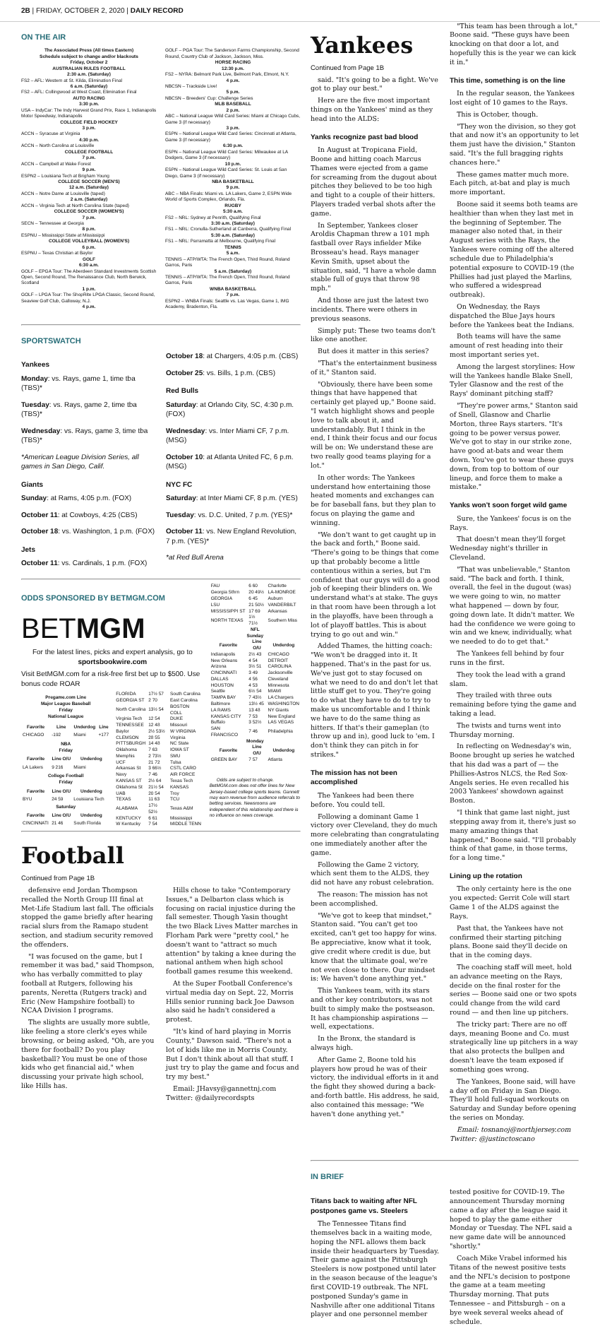2B | FRIDAY, OCTOBER 2, 2020 | DAILY RECORD
ON THE AIR
The Associated Press (All times Eastern)
Schedule subject to change and/or blackouts
Friday, October 2
AUSTRALIAN RULES FOOTBALL
2:30 a.m. (Saturday)
FS2 – AFL: Western at St. Kilda, Elimination Final
6 a.m. (Saturday)
FS2 – AFL: Collingwood at West Coast, Elimination Final
AUTO RACING
3:30 p.m.
USA – IndyCar: The Indy Harvest Grand Prix, Race 1, Indianapolis Motor Speedway, Indianapolis
COLLEGE FIELD HOCKEY
3 p.m.
ACCN – Syracuse at Virginia
4:30 p.m.
ACCN – North Carolina at Louisville
COLLEGE FOOTBALL
7 p.m.
ACCN – Campbell at Wake Forest
9 p.m.
ESPN2 – Louisiana Tech at Brigham Young
COLLEGE SOCCER (MEN'S)
12 a.m. (Saturday)
ACCN – Notre Dame at Louisville (taped)
2 a.m. (Saturday)
ACCN – Virginia Tech at North Carolina State (taped)
COLLEGE SOCCER (WOMEN'S)
7 p.m.
SECN – Tennessee at Georgia
8 p.m.
ESPNU – Mississippi State at Mississippi
COLLEGE VOLLEYBALL (WOMEN'S)
6 p.m.
ESPNU – Texas Christian at Baylor
GOLF
6:30 a.m.
GOLF – EPGA Tour: The Aberdeen Standard Investments Scottish Open, Second Round, The Renaissance Club, North Berwick, Scotland
1 p.m.
GOLF – LPGA Tour: The ShopRite LPGA Classic, Second Round, Seaview Golf Club, Galloway, N.J.
4 p.m.
GOLF – PGA Tour: The Sanderson Farms Championship, Second Round, Country Club of Jackson, Jackson, Miss.
HORSE RACING
12:30 p.m.
FS2 – NYRA: Belmont Park Live, Belmont Park, Elmont, N.Y.
4 p.m.
NBCSN – Trackside Live!
5 p.m.
NBCSN – Breeders' Cup: Challenge Series
MLB BASEBALL
2 p.m.
ABC – National League Wild Card Series: Miami at Chicago Cubs, Game 3 (if necessary)
3 p.m.
ESPN – National League Wild Card Series: Cincinnati at Atlanta, Game 3 (if necessary)
6:30 p.m.
ESPN – National League Wild Card Series: Milwaukee at LA Dodgers, Game 3 (if necessary)
10 p.m.
ESPN – National League Wild Card Series: St. Louis at San Diego, Game 3 (if necessary)
NBA BASKETBALL
9 p.m.
ABC – NBA Finals: Miami vs. LA Lakers, Game 2, ESPN Wide World of Sports Complex, Orlando, Fla.
RUGBY
5:30 a.m.
FS2 – NRL: Sydney at Penrith, Qualifying Final
3:30 a.m. (Saturday)
FS1 – NRL: Cronulla-Sutherland at Canberra, Qualifying Final
5:30 a.m. (Saturday)
FS1 – NRL: Parramatta at Melbourne, Qualifying Final
TENNIS
5 a.m.
TENNIS – ATP/WTA: The French Open, Third Round, Roland Garros, Paris
5 a.m. (Saturday)
TENNIS – ATP/WTA: The French Open, Third Round, Roland Garros, Paris
WNBA BASKETBALL
7 p.m.
ESPN2 – WNBA Finals: Seattle vs. Las Vegas, Game 1, IMG Academy, Bradenton, Fla.
SPORTSWATCH
Yankees
Monday: vs. Rays, game 1, time tba (TBS)*
Tuesday: vs. Rays, game 2, time tba (TBS)*
Wednesday: vs. Rays, game 3, time tba (TBS)*
*American League Division Series, all games in San Diego, Calif.
Giants
Sunday: at Rams, 4:05 p.m. (FOX)
October 11: at Cowboys, 4:25 (CBS)
October 18: vs. Washington, 1 p.m. (FOX)
Jets
October 11: vs. Cardinals, 1 p.m. (FOX)
October 18: at Chargers, 4:05 p.m. (CBS)
October 25: vs. Bills, 1 p.m. (CBS)
Red Bulls
Saturday: at Orlando City, SC, 4:30 p.m. (FOX)
Wednesday: vs. Inter Miami CF, 7 p.m. (MSG)
October 10: at Atlanta United FC, 6 p.m. (MSG)
NYC FC
Saturday: at Inter Miami CF, 8 p.m. (YES)
Tuesday: vs. D.C. United, 7 p.m. (YES)*
October 11: vs. New England Revolution, 7 p.m. (YES)*
*at Red Bull Arena
ODDS SPONSORED BY BETMGM.COM
BETMGM
For the latest lines, picks and expert analysis, go to sportsbookwire.com
Visit BetMGM.com for a risk-free first bet up to $500. Use bonus code ROAR
| Pregame.com Line Major League Baseball Friday National League | | | |
| --- | --- | --- | --- |
| Favorite | Line | Underdog | Line |
| CHICAGO | -192 | Miami | +177 |
| NBA Friday | | | |
| Favorite | Line O/U | Underdog | |
| LA Lakers | 9 216 | Miami | |
| College Football Friday | | | |
| Favorite | Line O/U | Underdog | |
| BYU | 24 59 | Louisiana Tech | |
| Saturday | | | |
| Favorite | Line O/U | Underdog | |
| CINCINNATI | 21 46 | South Florida | |
| FLORIDA | 17½ 57 | South Carolina |
| GEORGIA ST | 2 70 | East Carolina |
| North Carolina | 13½ 54 | BOSTON COLL |
| Virginia Tech | 12 54 | DUKE |
| TENNESSEE | 12 48 | Missouri |
| Baylor | 2½ 53½ | W VIRGINIA |
| CLEMSON | 28 55 | Virginia |
| PITTSBURGH | 14 48 | NC State |
| Oklahoma | 7 63 | IOWA ST |
| Memphis | 2 73½ | SMU |
| UCF | 21 72 | Tulsa |
| Arkansas St | 3 66½ | CSTL CARO |
| Navy | 7 46 | AIR FORCE |
| KANSAS ST | 2½ 64 | Texas Tech |
| Oklahoma St | 21½ 54 | KANSAS |
| UAB | 20 54 | Troy |
| TEXAS | 11 63 | TCU |
| ALABAMA | 17½ 52½ | Texas A&M |
| KENTUCKY | 6 61 | Mississippi |
| W Kentucky | 7 54 | MIDDLE TENN |
| FAU | 6 60 | Charlotte |
| Georgia Sthrn | 20 49½ | LA-MONROE |
| GEORGIA | 6 45 | Auburn |
| LSU | 21 50½ | VANDERBILT |
| MISSISSIPPI ST | 17 69 | Arkansas |
| NORTH TEXAS | 1½ 71½ | Southern Miss |
| NFL Sunday | | |
| Favorite | Line O/U | Underdog |
| Indianapolis | 2½ 43 | CHICAGO |
| New Orleans | 4 54 | DETROIT |
| Arizona | 3½ 51 | CAROLINA |
| CINCINNATI | 3 49 | Jacksonville |
| DALLAS | 4 56 | Cleveland |
| HOUSTON | 4 53 | Minnesota |
| Seattle | 6½ 54 | MIAMI |
| TAMPA BAY | 7 43½ | LA Chargers |
| Baltimore | 13½ 45 | WASHINGTON |
| LA RAMS | 13 48 | NY Giants |
| KANSAS CITY | 7 53 | New England |
| Buffalo | 3 52½ | LAS VEGAS |
| SAN FRANCISCO | 7 46 | Philadelphia |
| Monday | | |
| Favorite | Line O/U | Underdog |
| GREEN BAY | 7 57 | Atlanta |
Odds are subject to change. BetMGM.com does not offer lines for New Jersey-based college sports teams. Gannett may earn revenue from audience referrals to betting services. Newsrooms are independent of this relationship and there is no influence on news coverage.
Football
Continued from Page 1B
defensive end Jordan Thompson recalled the North Group III final at Met-Life Stadium last fall. The officials stopped the game briefly after hearing racial slurs from the Ramapo student section, and stadium security removed the offenders.
"I was focused on the game, but I remember it was bad," said Thompson, who has verbally committed to play football at Rutgers, following his parents, Neretta (Rutgers track) and Eric (New Hampshire football) to NCAA Division I programs.
The slights are usually more subtle, like feeling a store clerk's eyes while browsing, or being asked, "Oh, are you there for football? Do you play basketball? You must be one of those kids who get financial aid," when discussing your private high school, like Hills has.
Hills chose to take "Contemporary Issues," a Delbarton class which is focusing on racial injustice during the fall semester. Though Yasin thought the two Black Lives Matter marches in Florham Park were "pretty cool," he doesn't want to "attract so much attention" by taking a knee during the national anthem when high school football games resume this weekend.
At the Super Football Conference's virtual media day on Sept. 22, Morris Hills senior running back Joe Dawson also said he hadn't considered a protest.
"It's kind of hard playing in Morris County," Dawson said. "There's not a lot of kids like me in Morris County. But I don't think about all that stuff. I just try to play the game and focus and try my best."
Email: JHavsy@gannettnj.com Twitter: @dailyrecordspts
Yankees
Continued from Page 1B
said. "It's going to be a fight. We've got to play our best."
Here are the five most important things on the Yankees' mind as they head into the ALDS:
Yanks recognize past bad blood
In August at Tropicana Field, Boone and hitting coach Marcus Thames were ejected from a game for screaming from the dugout about pitches they believed to be too high and tight to a couple of their hitters. Players traded verbal shots after the game.
In September, Yankees closer Aroldis Chapman threw a 101 mph fastball over Rays infielder Mike Brosseau's head. Rays manager Kevin Smith, upset about the situation, said, "I have a whole damn stable full of guys that throw 98 mph."
And those are just the latest two incidents. There were others in previous seasons.
Simply put: These two teams don't like one another.
But does it matter in this series?
"That's the entertainment business of it," Stanton said.
"Obviously, there have been some things that have happened that certainly get played up," Boone said. "I watch highlight shows and people love to talk about it, and understandably. But I think in the end, I think their focus and our focus will be on: We understand these are two really good teams playing for a lot."
In other words: The Yankees understand how entertaining those heated moments and exchanges can be for baseball fans, but they plan to focus on playing the game and winning.
"We don't want to get caught up in the back and forth," Boone said. "There's going to be things that come up that probably become a little contentious within a series, but I'm confident that our guys will do a good job of keeping their blinders on. We understand what's at stake. The guys in that room have been through a lot in the playoffs, have been through a lot of playoff battles. This is about trying to go out and win."
Added Thames, the hitting coach: "We won't be dragged into it. It happened. That's in the past for us. We've just got to stay focused on what we need to do and don't let that little stuff get to you. They're going to do what they have to do to try to make us uncomfortable and I think we have to do the same thing as hitters. If that's their gameplan (to throw up and in), good luck to 'em. I don't think they can pitch in for strikes."
The mission has not been accomplished
The Yankees had been there before. You could tell.
Following a dominant Game 1 victory over Cleveland, they do much more celebrating than congratulating one immediately another after the game.
Following the Game 2 victory, which sent them to the ALDS, they did not have any robust celebration.
The reason: The mission has not been accomplished.
"We've got to keep that mindset," Stanton said. "You can't get too excited, can't get too happy for wins. Be appreciative, know what it took, give credit where credit is due, but know that the ultimate goal, we're not even close to there. Our mindset is: We haven't done anything yet."
This Yankees team, with its stars and other key contributors, was not built to simply make the postseason. It has championship aspirations — well, expectations.
In the Bronx, the standard is always high.
After Game 2, Boone told his players how proud he was of their victory, the individual efforts in it and the fight they showed during a back-and-forth battle. His address, he said, also contained this message: "We haven't done anything yet."
"This team has been through a lot," Boone said. "These guys have been knocking on that door a lot, and hopefully this is the year we can kick it in."
This time, something is on the line
In the regular season, the Yankees lost eight of 10 games to the Rays.
This is October, though.
"They won the division, so they got that and now it's an opportunity to let them just have the division," Stanton said. "It's the full bragging rights chances here."
These games matter much more. Each pitch, at-bat and play is much more important.
Boone said it seems both teams are healthier than when they last met in the beginning of September. The manager also noted that, in their August series with the Rays, the Yankees were coming off the altered schedule due to Philadelphia's potential exposure to COVID-19 (the Phillies had just played the Marlins, who suffered a widespread outbreak).
On Wednesday, the Rays dispatched the Blue Jays hours before the Yankees beat the Indians.
Both teams will have the same amount of rest heading into their most important series yet.
Among the largest storylines: How will the Yankees handle Blake Snell, Tyler Glasnow and the rest of the Rays' dominant pitching staff?
"They're power arms," Stanton said of Snell, Glasnow and Charlie Morton, three Rays starters. "It's going to be power versus power. We've got to stay in our strike zone, have good at-bats and wear them down. You've got to wear these guys down, from top to bottom of our lineup, and force them to make a mistake."
Yanks won't soon forget wild game
Sure, the Yankees' focus is on the Rays.
That doesn't mean they'll forget Wednesday night's thriller in Cleveland.
"That was unbelievable," Stanton said. "The back and forth. I think, overall, the feel in the dugout (was) we were going to win, no matter what happened — down by four, going down late. It didn't matter. We had the confidence we were going to win and we knew, individually, what we needed to do to get that."
The Yankees fell behind by four runs in the first.
They took the lead with a grand slam.
They trailed with three outs remaining before tying the game and taking a lead.
The twists and turns went into Thursday morning.
In reflecting on Wednesday's win, Boone brought up series he watched that his dad was a part of — the Phillies-Astros NLCS, the Red Sox-Angels series. He even recalled his 2003 Yankees' showdown against Boston.
"I think that game last night, just stepping away from it, there's just so many amazing things that happened," Boone said. "I'll probably think of that game, in those terms, for a long time."
Lining up the rotation
The only certainty here is the one you expected: Gerrit Cole will start Game 1 of the ALDS against the Rays.
Past that, the Yankees have not confirmed their starting pitching plans. Boone said they'll decide on that in the coming days.
The coaching staff will meet, hold an advance meeting on the Rays, decide on the final roster for the series — Boone said one or two spots could change from the wild card round — and then line up pitchers.
The tricky part: There are no off days, meaning Boone and Co. must strategically line up pitchers in a way that also protects the bullpen and doesn't leave the team exposed if something goes wrong.
The Yankees, Boone said, will have a day off on Friday in San Diego. They'll hold full-squad workouts on Saturday and Sunday before opening the series on Monday.
Email: tosnanoj@northjersey.com Twitter: @justinctoscano
IN BRIEF
Titans back to waiting after NFL postpones game vs. Steelers
The Tennessee Titans find themselves back in a waiting mode, hoping the NFL allows them back inside their headquarters by Tuesday. Their game against the Pittsburgh Steelers is now postponed until later in the season because of the league's first COVID-19 outbreak. The NFL postponed Sunday's game in Nashville after one additional Titans player and one personnel member tested positive for COVID-19. The announcement Thursday morning came a day after the league said it hoped to play the game either Monday or Tuesday. The NFL said a new game date will be announced "shortly."
Coach Mike Vrabel informed his Titans of the newest positive tests and the NFL's decision to postpone the game at a team meeting Thursday morning. That puts Tennessee – and Pittsburgh – on a bye week several weeks ahead of schedule.